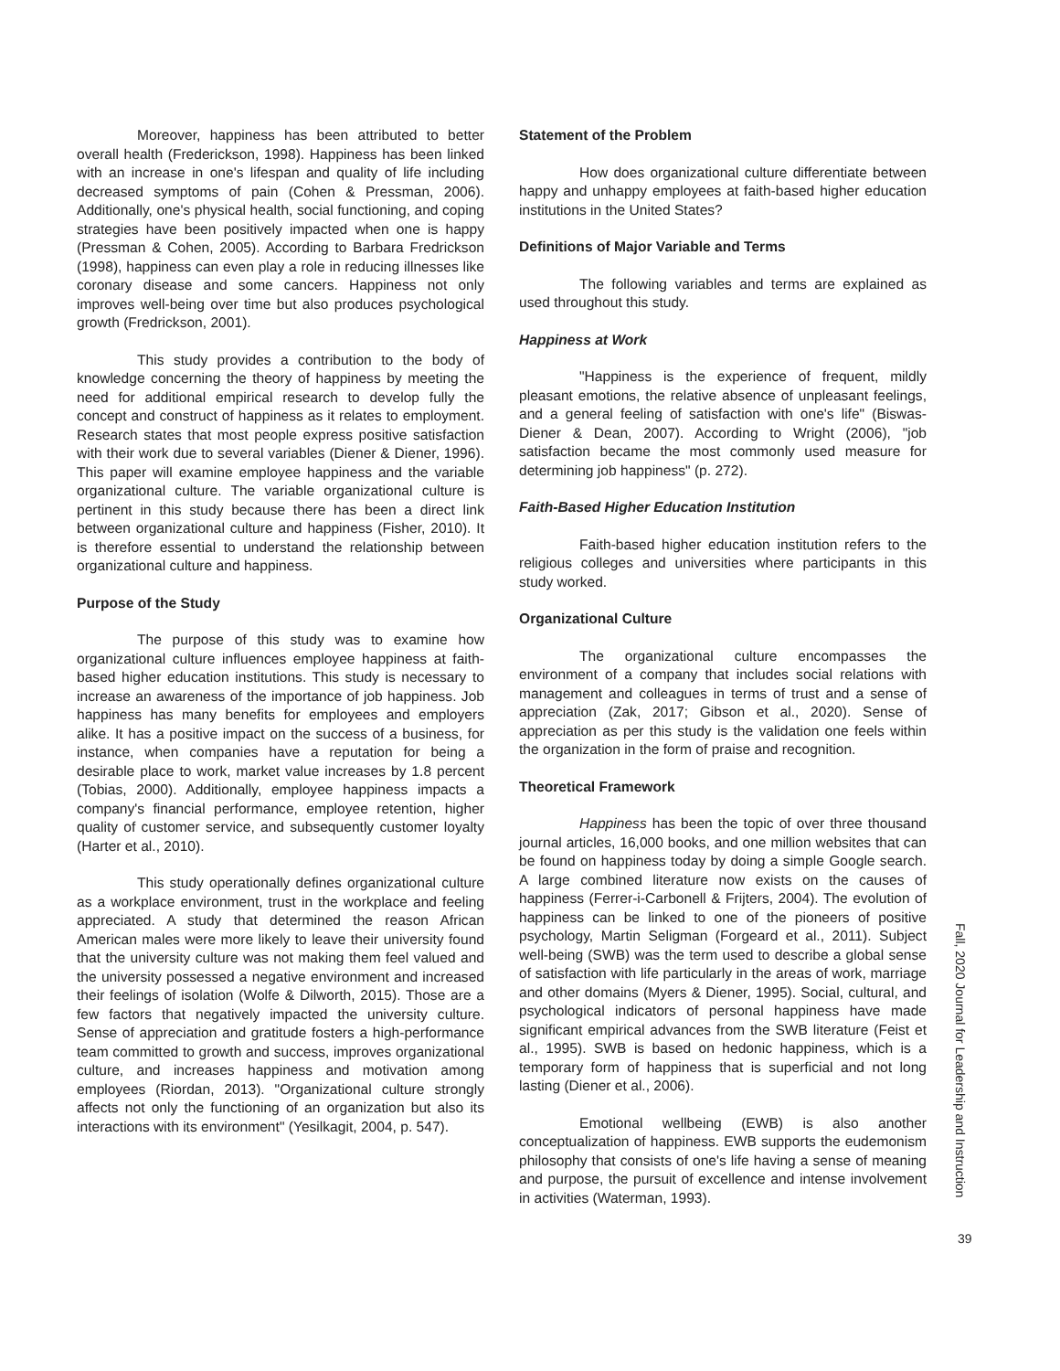Moreover, happiness has been attributed to better overall health (Frederickson, 1998). Happiness has been linked with an increase in one's lifespan and quality of life including decreased symptoms of pain (Cohen & Pressman, 2006). Additionally, one's physical health, social functioning, and coping strategies have been positively impacted when one is happy (Pressman & Cohen, 2005). According to Barbara Fredrickson (1998), happiness can even play a role in reducing illnesses like coronary disease and some cancers. Happiness not only improves well-being over time but also produces psychological growth (Fredrickson, 2001).
This study provides a contribution to the body of knowledge concerning the theory of happiness by meeting the need for additional empirical research to develop fully the concept and construct of happiness as it relates to employment. Research states that most people express positive satisfaction with their work due to several variables (Diener & Diener, 1996). This paper will examine employee happiness and the variable organizational culture. The variable organizational culture is pertinent in this study because there has been a direct link between organizational culture and happiness (Fisher, 2010). It is therefore essential to understand the relationship between organizational culture and happiness.
Purpose of the Study
The purpose of this study was to examine how organizational culture influences employee happiness at faith-based higher education institutions. This study is necessary to increase an awareness of the importance of job happiness. Job happiness has many benefits for employees and employers alike. It has a positive impact on the success of a business, for instance, when companies have a reputation for being a desirable place to work, market value increases by 1.8 percent (Tobias, 2000). Additionally, employee happiness impacts a company's financial performance, employee retention, higher quality of customer service, and subsequently customer loyalty (Harter et al., 2010).
This study operationally defines organizational culture as a workplace environment, trust in the workplace and feeling appreciated. A study that determined the reason African American males were more likely to leave their university found that the university culture was not making them feel valued and the university possessed a negative environment and increased their feelings of isolation (Wolfe & Dilworth, 2015). Those are a few factors that negatively impacted the university culture. Sense of appreciation and gratitude fosters a high-performance team committed to growth and success, improves organizational culture, and increases happiness and motivation among employees (Riordan, 2013). "Organizational culture strongly affects not only the functioning of an organization but also its interactions with its environment" (Yesilkagit, 2004, p. 547).
Statement of the Problem
How does organizational culture differentiate between happy and unhappy employees at faith-based higher education institutions in the United States?
Definitions of Major Variable and Terms
The following variables and terms are explained as used throughout this study.
Happiness at Work
"Happiness is the experience of frequent, mildly pleasant emotions, the relative absence of unpleasant feelings, and a general feeling of satisfaction with one's life" (Biswas-Diener & Dean, 2007). According to Wright (2006), "job satisfaction became the most commonly used measure for determining job happiness" (p. 272).
Faith-Based Higher Education Institution
Faith-based higher education institution refers to the religious colleges and universities where participants in this study worked.
Organizational Culture
The organizational culture encompasses the environment of a company that includes social relations with management and colleagues in terms of trust and a sense of appreciation (Zak, 2017; Gibson et al., 2020). Sense of appreciation as per this study is the validation one feels within the organization in the form of praise and recognition.
Theoretical Framework
Happiness has been the topic of over three thousand journal articles, 16,000 books, and one million websites that can be found on happiness today by doing a simple Google search. A large combined literature now exists on the causes of happiness (Ferrer-i-Carbonell & Frijters, 2004). The evolution of happiness can be linked to one of the pioneers of positive psychology, Martin Seligman (Forgeard et al., 2011). Subject well-being (SWB) was the term used to describe a global sense of satisfaction with life particularly in the areas of work, marriage and other domains (Myers & Diener, 1995). Social, cultural, and psychological indicators of personal happiness have made significant empirical advances from the SWB literature (Feist et al., 1995). SWB is based on hedonic happiness, which is a temporary form of happiness that is superficial and not long lasting (Diener et al., 2006).
Emotional wellbeing (EWB) is also another conceptualization of happiness. EWB supports the eudemonism philosophy that consists of one's life having a sense of meaning and purpose, the pursuit of excellence and intense involvement in activities (Waterman, 1993).
Fall, 2020 Journal for Leadership and Instruction
39